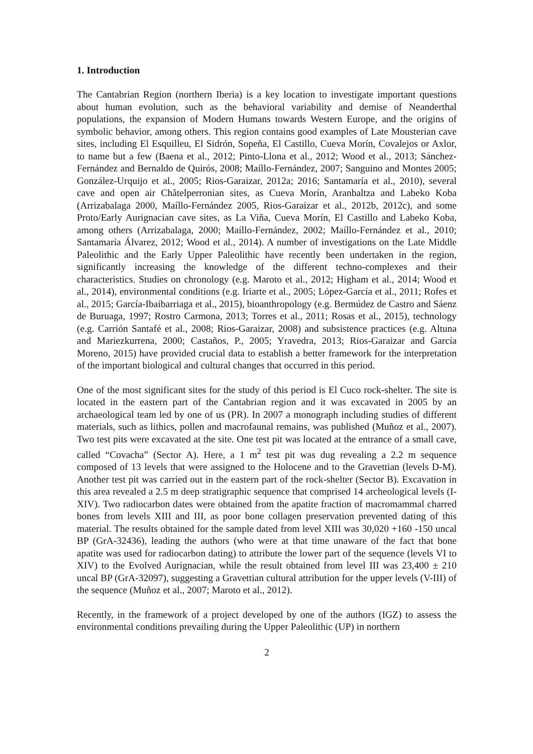1. Introduction
The Cantabrian Region (northern Iberia) is a key location to investigate important questions about human evolution, such as the behavioral variability and demise of Neanderthal populations, the expansion of Modern Humans towards Western Europe, and the origins of symbolic behavior, among others. This region contains good examples of Late Mousterian cave sites, including El Esquilleu, El Sidrón, Sopeña, El Castillo, Cueva Morín, Covalejos or Axlor, to name but a few (Baena et al., 2012; Pinto-Llona et al., 2012; Wood et al., 2013; Sánchez-Fernández and Bernaldo de Quirós, 2008; Maíllo-Fernández, 2007; Sanguino and Montes 2005; González-Urquijo et al., 2005; Rios-Garaizar, 2012a; 2016; Santamaría et al., 2010), several cave and open air Châtelperronian sites, as Cueva Morín, Aranbaltza and Labeko Koba (Arrizabalaga 2000, Maíllo-Fernández 2005, Rios-Garaizar et al., 2012b, 2012c), and some Proto/Early Aurignacian cave sites, as La Viña, Cueva Morín, El Castillo and Labeko Koba, among others (Arrizabalaga, 2000; Maíllo-Fernández, 2002; Maíllo-Fernández et al., 2010; Santamaría Álvarez, 2012; Wood et al., 2014). A number of investigations on the Late Middle Paleolithic and the Early Upper Paleolithic have recently been undertaken in the region, significantly increasing the knowledge of the different techno-complexes and their characteristics. Studies on chronology (e.g. Maroto et al., 2012; Higham et al., 2014; Wood et al., 2014), environmental conditions (e.g. Iriarte et al., 2005; López-García et al., 2011; Rofes et al., 2015; García-Ibaibarriaga et al., 2015), bioanthropology (e.g. Bermúdez de Castro and Sáenz de Buruaga, 1997; Rostro Carmona, 2013; Torres et al., 2011; Rosas et al., 2015), technology (e.g. Carrión Santafé et al., 2008; Rios-Garaizar, 2008) and subsistence practices (e.g. Altuna and Mariezkurrena, 2000; Castaños, P., 2005; Yravedra, 2013; Rios-Garaizar and García Moreno, 2015) have provided crucial data to establish a better framework for the interpretation of the important biological and cultural changes that occurred in this period.
One of the most significant sites for the study of this period is El Cuco rock-shelter. The site is located in the eastern part of the Cantabrian region and it was excavated in 2005 by an archaeological team led by one of us (PR). In 2007 a monograph including studies of different materials, such as lithics, pollen and macrofaunal remains, was published (Muñoz et al., 2007). Two test pits were excavated at the site. One test pit was located at the entrance of a small cave, called “Covacha” (Sector A). Here, a 1 m<sup>2</sup> test pit was dug revealing a 2.2 m sequence composed of 13 levels that were assigned to the Holocene and to the Gravettian (levels D-M). Another test pit was carried out in the eastern part of the rock-shelter (Sector B). Excavation in this area revealed a 2.5 m deep stratigraphic sequence that comprised 14 archeological levels (I-XIV). Two radiocarbon dates were obtained from the apatite fraction of macromammal charred bones from levels XIII and III, as poor bone collagen preservation prevented dating of this material. The results obtained for the sample dated from level XIII was 30,020 +160 -150 uncal BP (GrA-32436), leading the authors (who were at that time unaware of the fact that bone apatite was used for radiocarbon dating) to attribute the lower part of the sequence (levels VI to XIV) to the Evolved Aurignacian, while the result obtained from level III was 23,400 ± 210 uncal BP (GrA-32097), suggesting a Gravettian cultural attribution for the upper levels (V-III) of the sequence (Muñoz et al., 2007; Maroto et al., 2012).
Recently, in the framework of a project developed by one of the authors (IGZ) to assess the environmental conditions prevailing during the Upper Paleolithic (UP) in northern
2